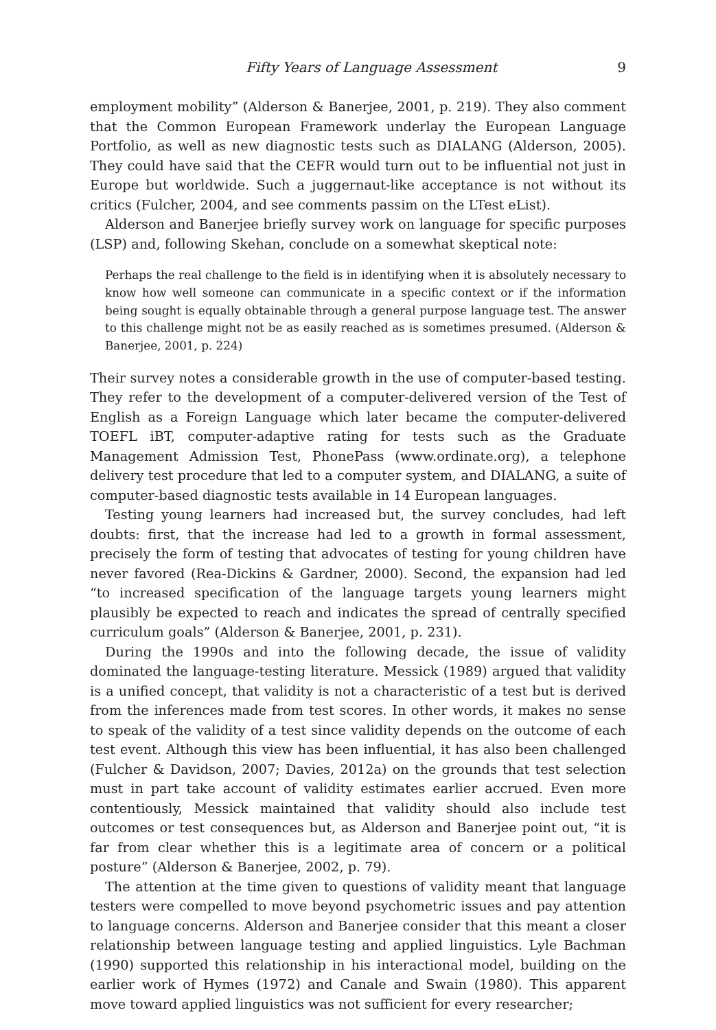Fifty Years of Language Assessment 9
employment mobility” (Alderson & Banerjee, 2001, p. 219). They also comment that the Common European Framework underlay the European Language Portfolio, as well as new diagnostic tests such as DIALANG (Alderson, 2005). They could have said that the CEFR would turn out to be influential not just in Europe but worldwide. Such a juggernaut-like acceptance is not without its critics (Fulcher, 2004, and see comments passim on the LTest eList).
Alderson and Banerjee briefly survey work on language for specific purposes (LSP) and, following Skehan, conclude on a somewhat skeptical note:
Perhaps the real challenge to the field is in identifying when it is absolutely necessary to know how well someone can communicate in a specific context or if the information being sought is equally obtainable through a general purpose language test. The answer to this challenge might not be as easily reached as is sometimes presumed. (Alderson & Banerjee, 2001, p. 224)
Their survey notes a considerable growth in the use of computer-based testing. They refer to the development of a computer-delivered version of the Test of English as a Foreign Language which later became the computer-delivered TOEFL iBT, computer-adaptive rating for tests such as the Graduate Management Admission Test, PhonePass (www.ordinate.org), a telephone delivery test procedure that led to a computer system, and DIALANG, a suite of computer-based diagnostic tests available in 14 European languages.
Testing young learners had increased but, the survey concludes, had left doubts: first, that the increase had led to a growth in formal assessment, precisely the form of testing that advocates of testing for young children have never favored (Rea-Dickins & Gardner, 2000). Second, the expansion had led “to increased specification of the language targets young learners might plausibly be expected to reach and indicates the spread of centrally specified curriculum goals” (Alderson & Banerjee, 2001, p. 231).
During the 1990s and into the following decade, the issue of validity dominated the language-testing literature. Messick (1989) argued that validity is a unified concept, that validity is not a characteristic of a test but is derived from the inferences made from test scores. In other words, it makes no sense to speak of the validity of a test since validity depends on the outcome of each test event. Although this view has been influential, it has also been challenged (Fulcher & Davidson, 2007; Davies, 2012a) on the grounds that test selection must in part take account of validity estimates earlier accrued. Even more contentiously, Messick maintained that validity should also include test outcomes or test consequences but, as Alderson and Banerjee point out, “it is far from clear whether this is a legitimate area of concern or a political posture” (Alderson & Banerjee, 2002, p. 79).
The attention at the time given to questions of validity meant that language testers were compelled to move beyond psychometric issues and pay attention to language concerns. Alderson and Banerjee consider that this meant a closer relationship between language testing and applied linguistics. Lyle Bachman (1990) supported this relationship in his interactional model, building on the earlier work of Hymes (1972) and Canale and Swain (1980). This apparent move toward applied linguistics was not sufficient for every researcher;